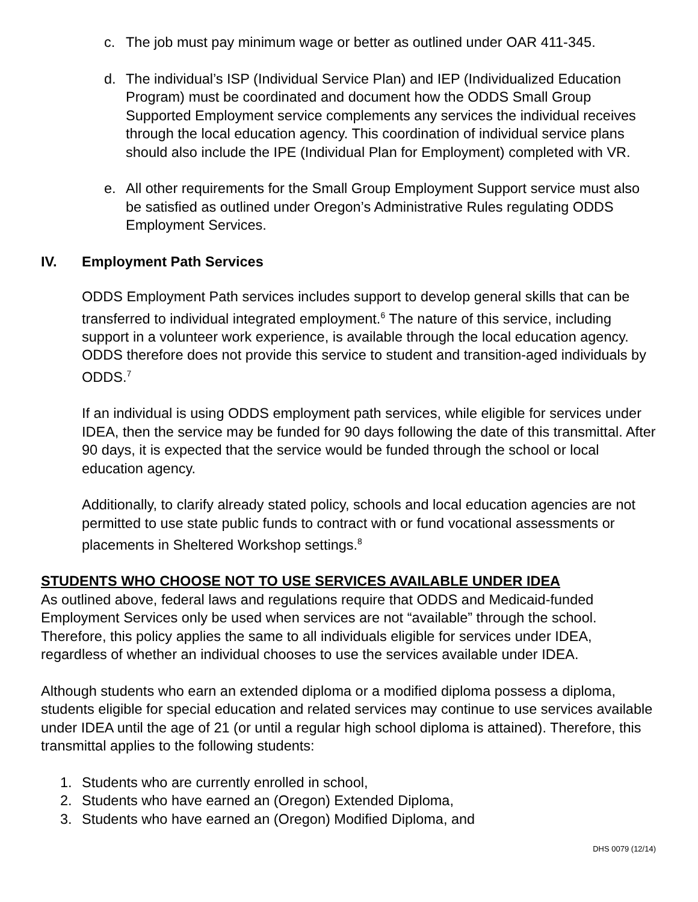c. The job must pay minimum wage or better as outlined under OAR 411-345.
d. The individual’s ISP (Individual Service Plan) and IEP (Individualized Education Program) must be coordinated and document how the ODDS Small Group Supported Employment service complements any services the individual receives through the local education agency. This coordination of individual service plans should also include the IPE (Individual Plan for Employment) completed with VR.
e. All other requirements for the Small Group Employment Support service must also be satisfied as outlined under Oregon’s Administrative Rules regulating ODDS Employment Services.
IV. Employment Path Services
ODDS Employment Path services includes support to develop general skills that can be transferred to individual integrated employment.<sup>6</sup> The nature of this service, including support in a volunteer work experience, is available through the local education agency. ODDS therefore does not provide this service to student and transition-aged individuals by ODDS.<sup>7</sup>
If an individual is using ODDS employment path services, while eligible for services under IDEA, then the service may be funded for 90 days following the date of this transmittal. After 90 days, it is expected that the service would be funded through the school or local education agency.
Additionally, to clarify already stated policy, schools and local education agencies are not permitted to use state public funds to contract with or fund vocational assessments or placements in Sheltered Workshop settings.<sup>8</sup>
STUDENTS WHO CHOOSE NOT TO USE SERVICES AVAILABLE UNDER IDEA
As outlined above, federal laws and regulations require that ODDS and Medicaid-funded Employment Services only be used when services are not “available” through the school. Therefore, this policy applies the same to all individuals eligible for services under IDEA, regardless of whether an individual chooses to use the services available under IDEA.
Although students who earn an extended diploma or a modified diploma possess a diploma, students eligible for special education and related services may continue to use services available under IDEA until the age of 21 (or until a regular high school diploma is attained). Therefore, this transmittal applies to the following students:
1. Students who are currently enrolled in school,
2. Students who have earned an (Oregon) Extended Diploma,
3. Students who have earned an (Oregon) Modified Diploma, and
DHS 0079 (12/14)